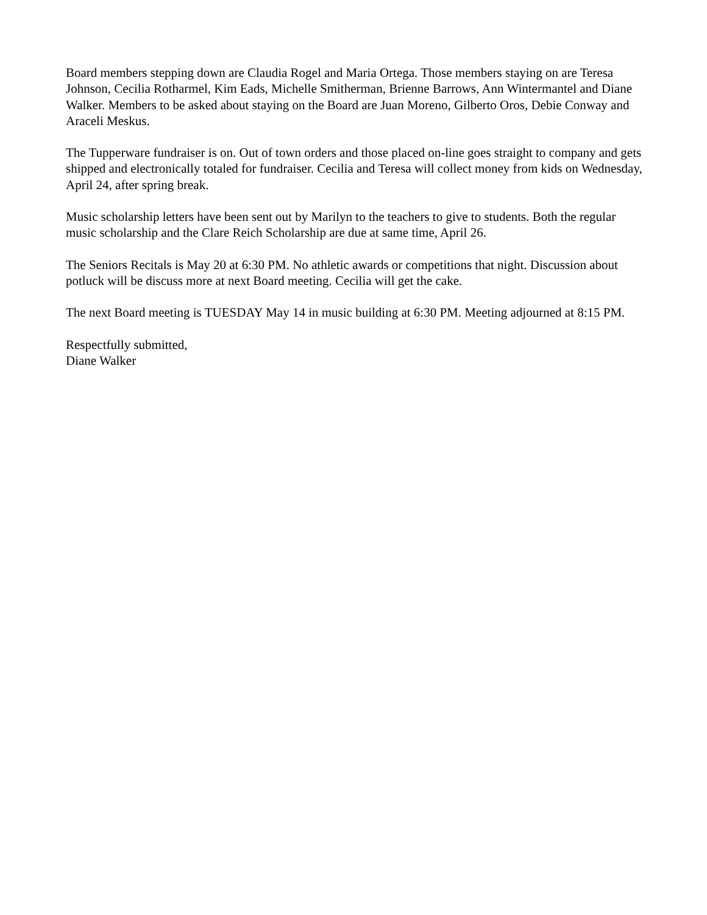Board members stepping down are Claudia Rogel and Maria Ortega. Those members staying on are Teresa Johnson, Cecilia Rotharmel, Kim Eads, Michelle Smitherman, Brienne Barrows, Ann Wintermantel and Diane Walker. Members to be asked about staying on the Board are Juan Moreno, Gilberto Oros, Debie Conway and Araceli Meskus.
The Tupperware fundraiser is on. Out of town orders and those placed on-line goes straight to company and gets shipped and electronically totaled for fundraiser. Cecilia and Teresa will collect money from kids on Wednesday, April 24, after spring break.
Music scholarship letters have been sent out by Marilyn to the teachers to give to students. Both the regular music scholarship and the Clare Reich Scholarship are due at same time, April 26.
The Seniors Recitals is May 20 at 6:30 PM. No athletic awards or competitions that night. Discussion about potluck will be discuss more at next Board meeting. Cecilia will get the cake.
The next Board meeting is TUESDAY May 14 in music building at 6:30 PM. Meeting adjourned at 8:15 PM.
Respectfully submitted,
Diane Walker